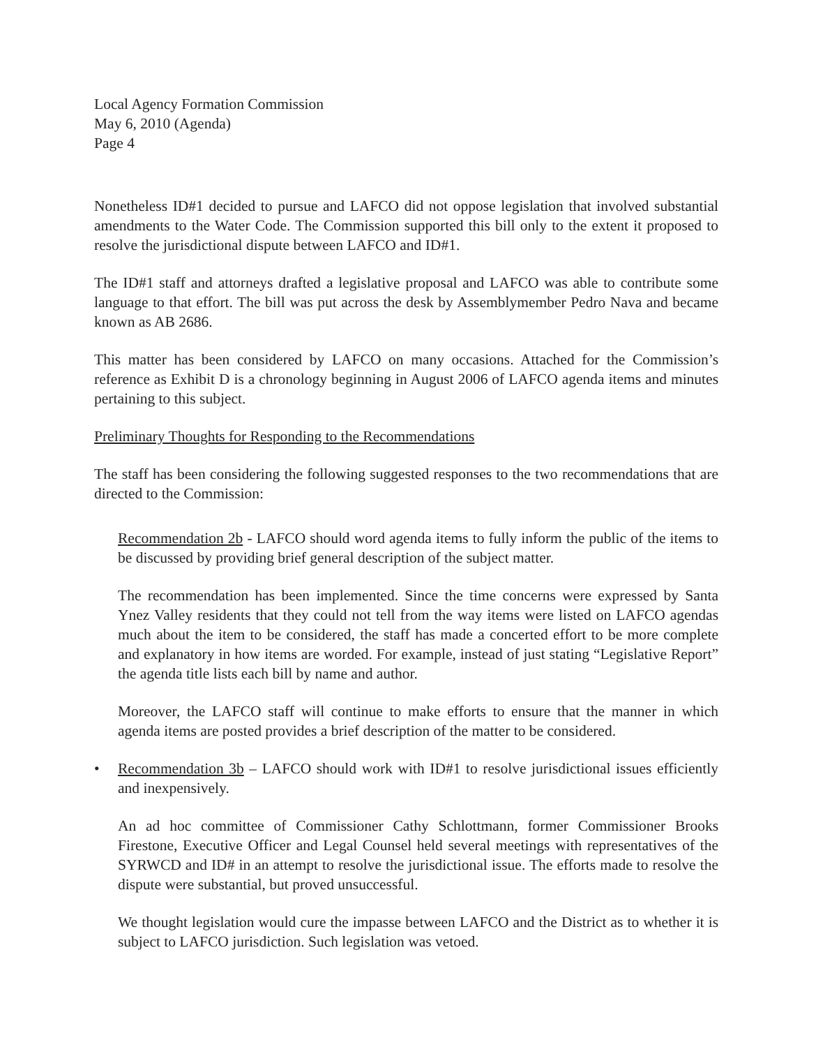Local Agency Formation Commission
May 6, 2010 (Agenda)
Page 4
Nonetheless ID#1 decided to pursue and LAFCO did not oppose legislation that involved substantial amendments to the Water Code. The Commission supported this bill only to the extent it proposed to resolve the jurisdictional dispute between LAFCO and ID#1.
The ID#1 staff and attorneys drafted a legislative proposal and LAFCO was able to contribute some language to that effort. The bill was put across the desk by Assemblymember Pedro Nava and became known as AB 2686.
This matter has been considered by LAFCO on many occasions. Attached for the Commission’s reference as Exhibit D is a chronology beginning in August 2006 of LAFCO agenda items and minutes pertaining to this subject.
Preliminary Thoughts for Responding to the Recommendations
The staff has been considering the following suggested responses to the two recommendations that are directed to the Commission:
Recommendation 2b - LAFCO should word agenda items to fully inform the public of the items to be discussed by providing brief general description of the subject matter.
The recommendation has been implemented. Since the time concerns were expressed by Santa Ynez Valley residents that they could not tell from the way items were listed on LAFCO agendas much about the item to be considered, the staff has made a concerted effort to be more complete and explanatory in how items are worded. For example, instead of just stating “Legislative Report” the agenda title lists each bill by name and author.
Moreover, the LAFCO staff will continue to make efforts to ensure that the manner in which agenda items are posted provides a brief description of the matter to be considered.
• Recommendation 3b – LAFCO should work with ID#1 to resolve jurisdictional issues efficiently and inexpensively.
An ad hoc committee of Commissioner Cathy Schlottmann, former Commissioner Brooks Firestone, Executive Officer and Legal Counsel held several meetings with representatives of the SYRWCD and ID# in an attempt to resolve the jurisdictional issue. The efforts made to resolve the dispute were substantial, but proved unsuccessful.
We thought legislation would cure the impasse between LAFCO and the District as to whether it is subject to LAFCO jurisdiction. Such legislation was vetoed.